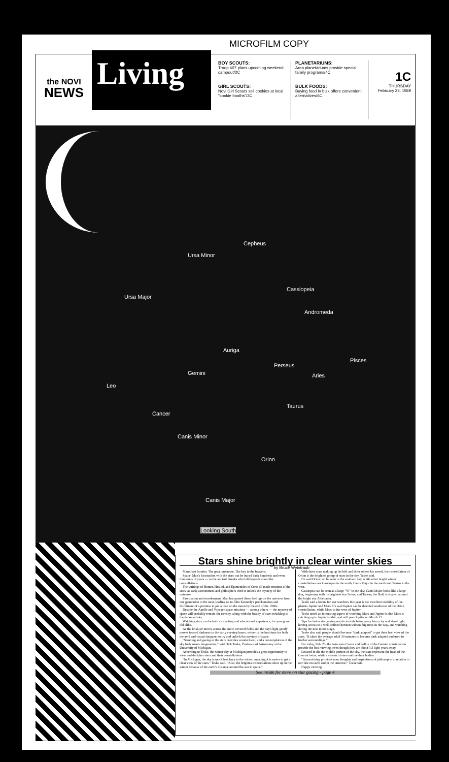MICROFILM COPY
the NOVI
NEWS
Living
BOY SCOUTS:
Troop 407 plans upcoming weekend campout/2C
GIRL SCOUTS:
Novi Girl Scouts sell cookies at local "cookie booths"/3C
PLANETARIUMS:
Area planetariums provide special family programs/4C
BULK FOODS:
Buying food in bulk offers convenient alternatives/6C
1C
THURSDAY February 23, 1989
Cepheus
Ursa Minor
Cassiopeia
Ursa Major
Andromeda
Auriga
Pisces
Perseus
Gemini Aries
Leo
Taurus
Cancer
Canis Minor
Orion
Canis Major
Looking South
Stars shine brightly in clear winter skies
by Bruce Weintraub
Man's last frontier. The great unknown. The key to the heavens.
Space. Man's fascination with the stars can be traced back hundreds and even thousands of years — to the ancient Greeks who told legends about the constellations.
The writings of Homer, Hesiod, and Epimenides of Crete all made mention of the stars, as early astronomers and philosphers tried to unlock the mystery of the universe.
Fascination and wonderment. Man has passed these feelings on the universe from one generation to the next, leading up to John Kennedy's proclamation and fulfillment of a promise to put a man on the moon by the end of the 1960s.
Despite the Apollo and Voyager space missions — among others — the mystery of space will probably remain for eternity, along with the beauty of stars twinkling in the darkened sky.
Watching stars can be both an exciting and educational experience, for young and old alike.
As the brisk air moves across the snow-covered fields and the day's light gently moves toward darkness in the early evening hours, winter is the best time for both the avid and casual stargazer to try and unlock the mystery of space.
"Standing and gazing at the stars provides wonderment, and a contemplation of the sky fuels man's imagination," said Dick Teske, Professor of Astronomy at the University of Michigan.
According to Teske, the winter sky in Michigan provides a great opportunity to view and decipher stars and their constellations.
"In Michigan, the sky is much less hazy in the winter, meaning it is easier to get a clear view of the stars," Teske said. "Also, the brightest constellations show up in the winter because of the earth's distance around the sun in space."
With three stars making up his belt and three others his sword, the constellation of Orion is the brightest group of stars in the sky, Teske said.
He said Orion can be seen in the southern sky, while other bright winter constellations are Cassiopea in the north, Canis Major in the south and Taurus in the west.
Cassiopea can be seen as a large "W" in the sky; Canis Major looks like a large dog, beginning with its brightest star Sirius; and Taurus, the Bull, is shaped around the bright star Aldebaran.
Teske said a bonus for star watchers this year is the excellent visibility of the planets Jupiter and Mars. He said Jupiter can be detected southwest of the Orion constellation, while Mars is due west of Jupiter.
Teske noted an interesting aspect of watching Mars and Jupiter is that Mars is catching up to Jupiter's orbit, and will pass Jupiter on March 12.
Tips for better star gazing results include being away from city and street light, having access to a well-defined horizon without big trees in the way, and watching during the new moon stage.
Teske also said people should become "dark adapted" to get their best view of the stars. "It takes the average adult 30 minutes to become dark adapted and used to his/her surroundings."
For today, Feb. 23, the twin stars Castor and Pollux of the Gemini constellation provide the best viewing, even though they are about 3.5 light years away.
Located in the the middle portion of the sky, the stars represent the head of the Gemini twins, while a stream of stars outline their bodies.
"Starwatching provides man thoughts and inspirations of philosophy in relation to our fate on earth and in the universe," Teske said.
Happy viewing.
See inside for more on star gazing - page 4